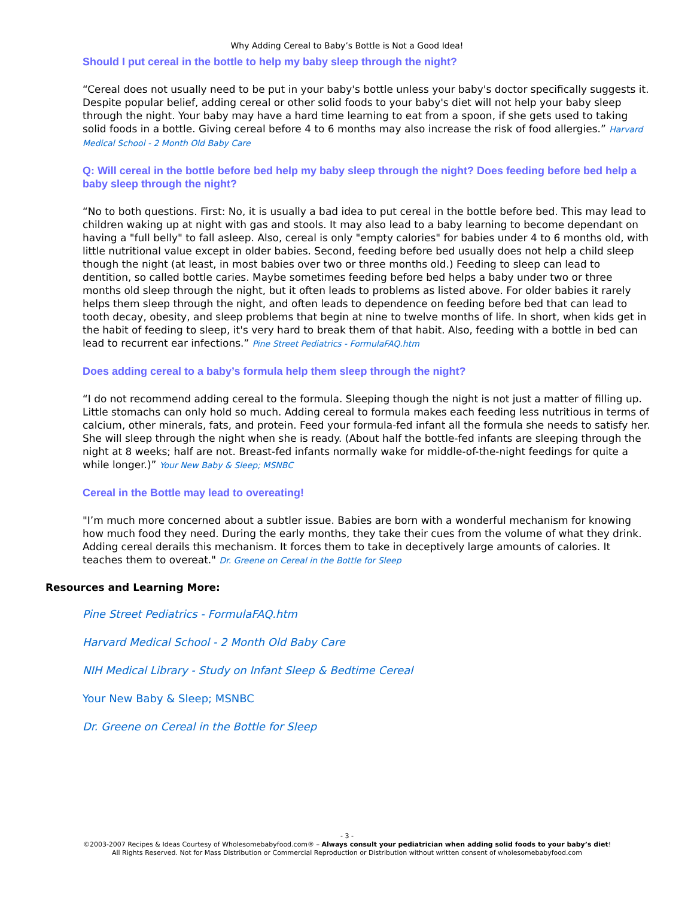Why Adding Cereal to Baby’s Bottle is Not a Good Idea!
Should I put cereal in the bottle to help my baby sleep through the night?
“Cereal does not usually need to be put in your baby's bottle unless your baby's doctor specifically suggests it. Despite popular belief, adding cereal or other solid foods to your baby's diet will not help your baby sleep through the night. Your baby may have a hard time learning to eat from a spoon, if she gets used to taking solid foods in a bottle. Giving cereal before 4 to 6 months may also increase the risk of food allergies.” Harvard Medical School - 2 Month Old Baby Care
Q: Will cereal in the bottle before bed help my baby sleep through the night? Does feeding before bed help a baby sleep through the night?
“No to both questions. First: No, it is usually a bad idea to put cereal in the bottle before bed. This may lead to children waking up at night with gas and stools. It may also lead to a baby learning to become dependant on having a "full belly" to fall asleep. Also, cereal is only "empty calories" for babies under 4 to 6 months old, with little nutritional value except in older babies. Second, feeding before bed usually does not help a child sleep though the night (at least, in most babies over two or three months old.) Feeding to sleep can lead to dentition, so called bottle caries. Maybe sometimes feeding before bed helps a baby under two or three months old sleep through the night, but it often leads to problems as listed above. For older babies it rarely helps them sleep through the night, and often leads to dependence on feeding before bed that can lead to tooth decay, obesity, and sleep problems that begin at nine to twelve months of life. In short, when kids get in the habit of feeding to sleep, it's very hard to break them of that habit. Also, feeding with a bottle in bed can lead to recurrent ear infections.” Pine Street Pediatrics - FormulaFAQ.htm
Does adding cereal to a baby’s formula help them sleep through the night?
“I do not recommend adding cereal to the formula. Sleeping though the night is not just a matter of filling up. Little stomachs can only hold so much. Adding cereal to formula makes each feeding less nutritious in terms of calcium, other minerals, fats, and protein. Feed your formula-fed infant all the formula she needs to satisfy her. She will sleep through the night when she is ready. (About half the bottle-fed infants are sleeping through the night at 8 weeks; half are not. Breast-fed infants normally wake for middle-of-the-night feedings for quite a while longer.)” Your New Baby & Sleep; MSNBC
Cereal in the Bottle may lead to overeating!
"I’m much more concerned about a subtler issue. Babies are born with a wonderful mechanism for knowing how much food they need. During the early months, they take their cues from the volume of what they drink. Adding cereal derails this mechanism. It forces them to take in deceptively large amounts of calories. It teaches them to overeat." Dr. Greene on Cereal in the Bottle for Sleep
Resources and Learning More:
Pine Street Pediatrics - FormulaFAQ.htm
Harvard Medical School - 2 Month Old Baby Care
NIH Medical Library - Study on Infant Sleep & Bedtime Cereal
Your New Baby & Sleep; MSNBC
Dr. Greene on Cereal in the Bottle for Sleep
- 3 -
©2003-2007 Recipes & Ideas Courtesy of Wholesomebabyfood.com® – Always consult your pediatrician when adding solid foods to your baby’s diet!
All Rights Reserved. Not for Mass Distribution or Commercial Reproduction or Distribution without written consent of wholesomebabyfood.com